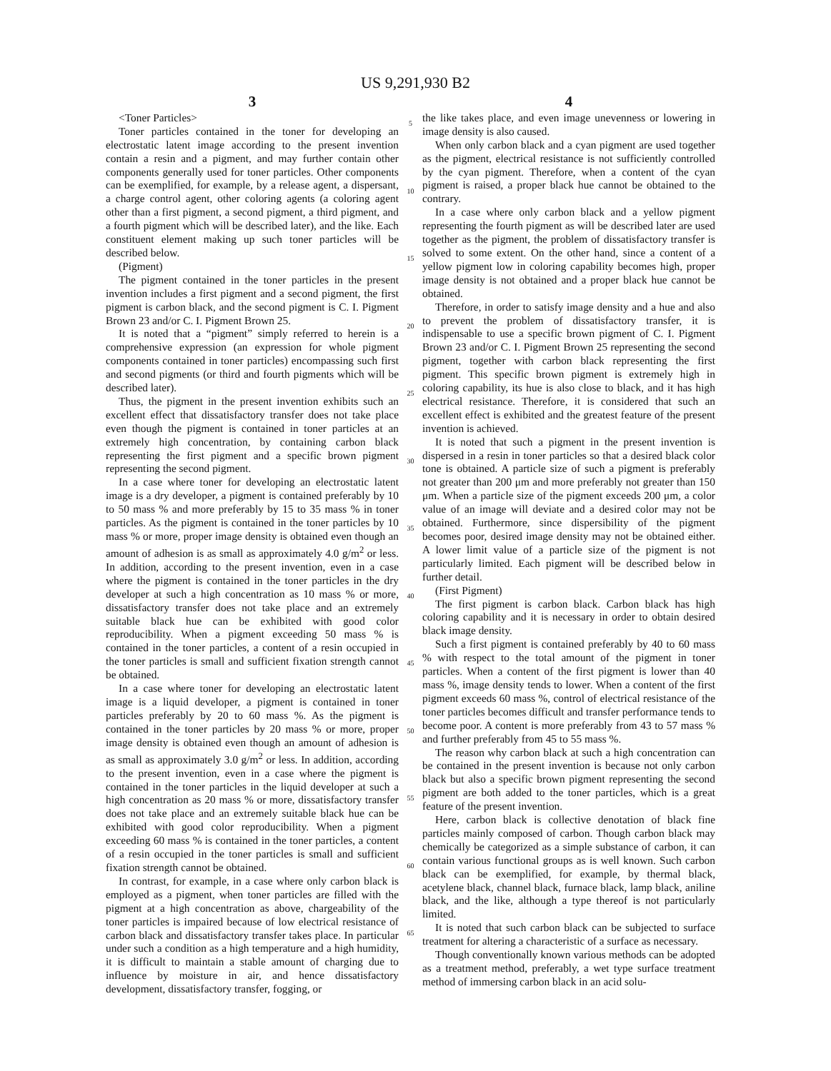US 9,291,930 B2
3
<Toner Particles>
Toner particles contained in the toner for developing an electrostatic latent image according to the present invention contain a resin and a pigment, and may further contain other components generally used for toner particles. Other components can be exemplified, for example, by a release agent, a dispersant, a charge control agent, other coloring agents (a coloring agent other than a first pigment, a second pigment, a third pigment, and a fourth pigment which will be described later), and the like. Each constituent element making up such toner particles will be described below.
(Pigment)
The pigment contained in the toner particles in the present invention includes a first pigment and a second pigment, the first pigment is carbon black, and the second pigment is C. I. Pigment Brown 23 and/or C. I. Pigment Brown 25.
It is noted that a “pigment” simply referred to herein is a comprehensive expression (an expression for whole pigment components contained in toner particles) encompassing such first and second pigments (or third and fourth pigments which will be described later).
Thus, the pigment in the present invention exhibits such an excellent effect that dissatisfactory transfer does not take place even though the pigment is contained in toner particles at an extremely high concentration, by containing carbon black representing the first pigment and a specific brown pigment representing the second pigment.
In a case where toner for developing an electrostatic latent image is a dry developer, a pigment is contained preferably by 10 to 50 mass % and more preferably by 15 to 35 mass % in toner particles. As the pigment is contained in the toner particles by 10 mass % or more, proper image density is obtained even though an amount of adhesion is as small as approximately 4.0 g/m<sup>2</sup> or less. In addition, according to the present invention, even in a case where the pigment is contained in the toner particles in the dry developer at such a high concentration as 10 mass % or more, dissatisfactory transfer does not take place and an extremely suitable black hue can be exhibited with good color reproducibility. When a pigment exceeding 50 mass % is contained in the toner particles, a content of a resin occupied in the toner particles is small and sufficient fixation strength cannot be obtained.
In a case where toner for developing an electrostatic latent image is a liquid developer, a pigment is contained in toner particles preferably by 20 to 60 mass %. As the pigment is contained in the toner particles by 20 mass % or more, proper image density is obtained even though an amount of adhesion is as small as approximately 3.0 g/m<sup>2</sup> or less. In addition, according to the present invention, even in a case where the pigment is contained in the toner particles in the liquid developer at such a high concentration as 20 mass % or more, dissatisfactory transfer does not take place and an extremely suitable black hue can be exhibited with good color reproducibility. When a pigment exceeding 60 mass % is contained in the toner particles, a content of a resin occupied in the toner particles is small and sufficient fixation strength cannot be obtained.
In contrast, for example, in a case where only carbon black is employed as a pigment, when toner particles are filled with the pigment at a high concentration as above, chargeability of the toner particles is impaired because of low electrical resistance of carbon black and dissatisfactory transfer takes place. In particular under such a condition as a high temperature and a high humidity, it is difficult to maintain a stable amount of charging due to influence by moisture in air, and hence dissatisfactory development, dissatisfactory transfer, fogging, or
5
10
15
20
25
30
35
40
45
50
55
60
65
4
the like takes place, and even image unevenness or lowering in image density is also caused.
When only carbon black and a cyan pigment are used together as the pigment, electrical resistance is not sufficiently controlled by the cyan pigment. Therefore, when a content of the cyan pigment is raised, a proper black hue cannot be obtained to the contrary.
In a case where only carbon black and a yellow pigment representing the fourth pigment as will be described later are used together as the pigment, the problem of dissatisfactory transfer is solved to some extent. On the other hand, since a content of a yellow pigment low in coloring capability becomes high, proper image density is not obtained and a proper black hue cannot be obtained.
Therefore, in order to satisfy image density and a hue and also to prevent the problem of dissatisfactory transfer, it is indispensable to use a specific brown pigment of C. I. Pigment Brown 23 and/or C. I. Pigment Brown 25 representing the second pigment, together with carbon black representing the first pigment. This specific brown pigment is extremely high in coloring capability, its hue is also close to black, and it has high electrical resistance. Therefore, it is considered that such an excellent effect is exhibited and the greatest feature of the present invention is achieved.
It is noted that such a pigment in the present invention is dispersed in a resin in toner particles so that a desired black color tone is obtained. A particle size of such a pigment is preferably not greater than 200 μm and more preferably not greater than 150 μm. When a particle size of the pigment exceeds 200 μm, a color value of an image will deviate and a desired color may not be obtained. Furthermore, since dispersibility of the pigment becomes poor, desired image density may not be obtained either. A lower limit value of a particle size of the pigment is not particularly limited. Each pigment will be described below in further detail.
(First Pigment)
The first pigment is carbon black. Carbon black has high coloring capability and it is necessary in order to obtain desired black image density.
Such a first pigment is contained preferably by 40 to 60 mass % with respect to the total amount of the pigment in toner particles. When a content of the first pigment is lower than 40 mass %, image density tends to lower. When a content of the first pigment exceeds 60 mass %, control of electrical resistance of the toner particles becomes difficult and transfer performance tends to become poor. A content is more preferably from 43 to 57 mass % and further preferably from 45 to 55 mass %.
The reason why carbon black at such a high concentration can be contained in the present invention is because not only carbon black but also a specific brown pigment representing the second pigment are both added to the toner particles, which is a great feature of the present invention.
Here, carbon black is collective denotation of black fine particles mainly composed of carbon. Though carbon black may chemically be categorized as a simple substance of carbon, it can contain various functional groups as is well known. Such carbon black can be exemplified, for example, by thermal black, acetylene black, channel black, furnace black, lamp black, aniline black, and the like, although a type thereof is not particularly limited.
It is noted that such carbon black can be subjected to surface treatment for altering a characteristic of a surface as necessary.
Though conventionally known various methods can be adopted as a treatment method, preferably, a wet type surface treatment method of immersing carbon black in an acid solu-